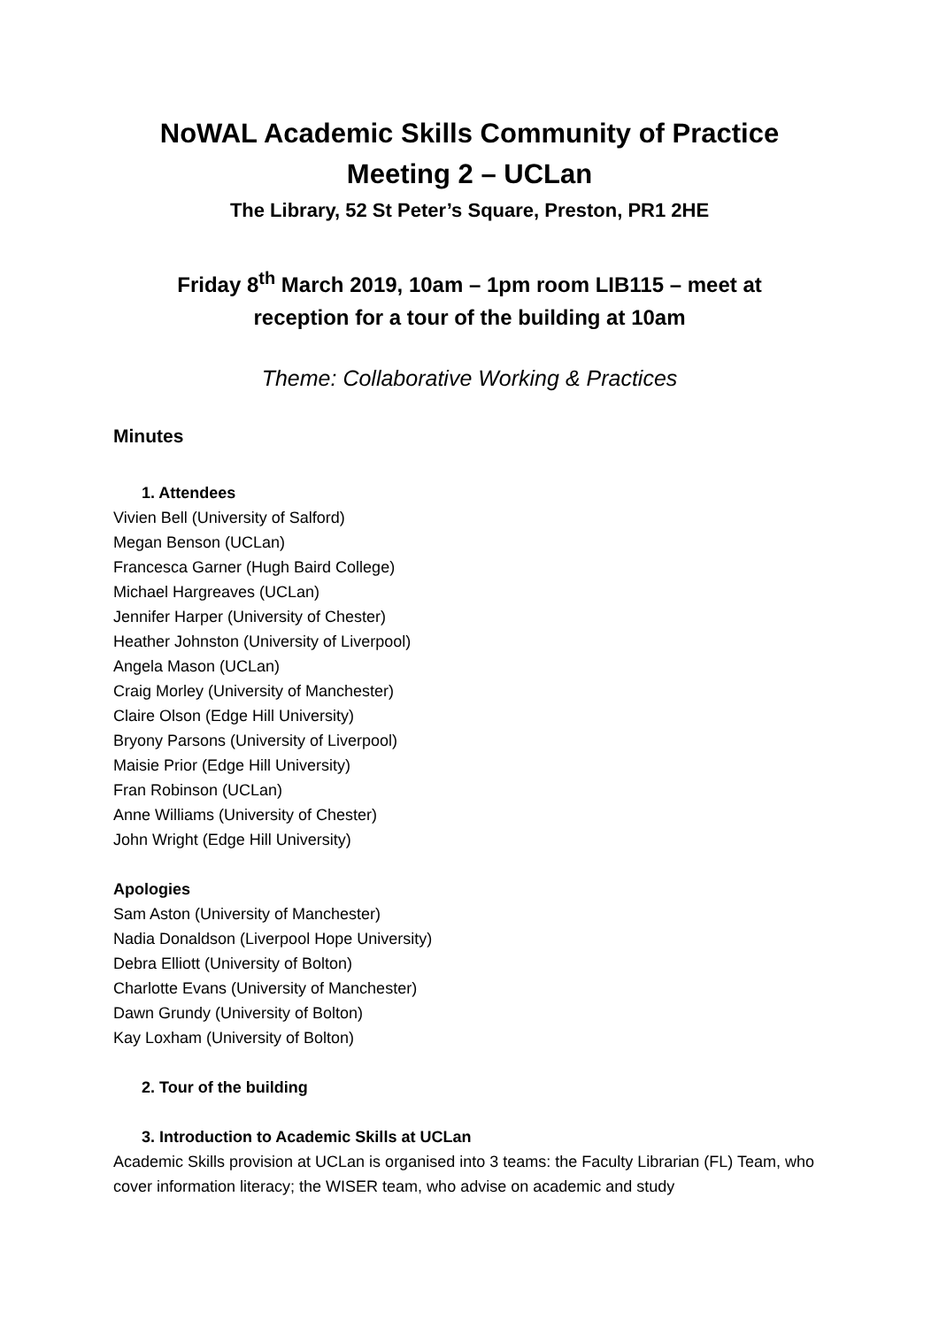NoWAL Academic Skills Community of Practice
Meeting 2 – UCLan
The Library, 52 St Peter’s Square, Preston, PR1 2HE
Friday 8<sup>th</sup> March 2019, 10am – 1pm room LIB115 – meet at
reception for a tour of the building at 10am
Theme: Collaborative Working & Practices
Minutes
1. Attendees
Vivien Bell (University of Salford)
Megan Benson (UCLan)
Francesca Garner (Hugh Baird College)
Michael Hargreaves (UCLan)
Jennifer Harper (University of Chester)
Heather Johnston (University of Liverpool)
Angela Mason (UCLan)
Craig Morley (University of Manchester)
Claire Olson (Edge Hill University)
Bryony Parsons (University of Liverpool)
Maisie Prior (Edge Hill University)
Fran Robinson (UCLan)
Anne Williams (University of Chester)
John Wright (Edge Hill University)
Apologies
Sam Aston (University of Manchester)
Nadia Donaldson (Liverpool Hope University)
Debra Elliott (University of Bolton)
Charlotte Evans (University of Manchester)
Dawn Grundy (University of Bolton)
Kay Loxham (University of Bolton)
2. Tour of the building
3. Introduction to Academic Skills at UCLan
Academic Skills provision at UCLan is organised into 3 teams: the Faculty Librarian (FL) Team, who cover information literacy; the WISER team, who advise on academic and study